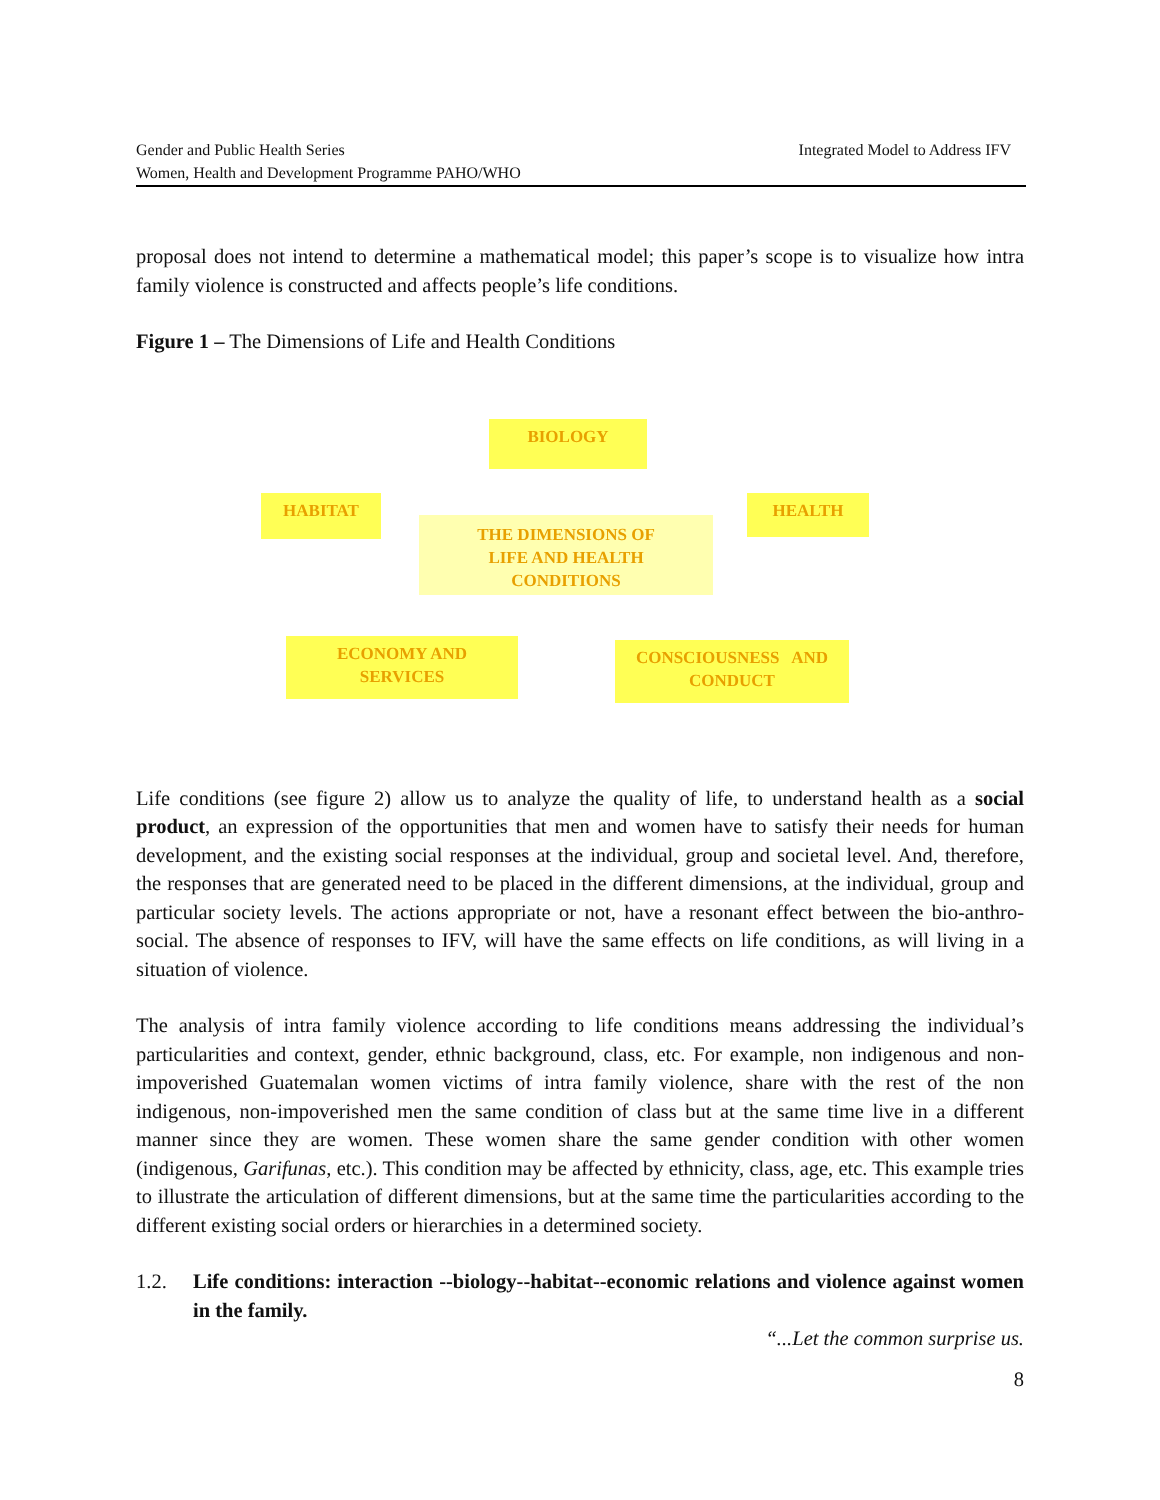Integrated Model to Address IFV Gender and Public Health Series
Women, Health and Development Programme PAHO/WHO
proposal does not intend to determine a mathematical model; this paper’s scope is to visualize how intra family violence is constructed and affects people’s life conditions.
Figure 1 – The Dimensions of Life and Health Conditions
BIOLOGY
HABITAT
THE DIMENSIONS OF
LIFE AND HEALTH
CONDITIONS
HEALTH
ECONOMY AND
SERVICES
CONSCIOUSNESS AND
CONDUCT
Life conditions (see figure 2) allow us to analyze the quality of life, to understand health as a social product, an expression of the opportunities that men and women have to satisfy their needs for human development, and the existing social responses at the individual, group and societal level. And, therefore, the responses that are generated need to be placed in the different dimensions, at the individual, group and particular society levels. The actions appropriate or not, have a resonant effect between the bio-anthro-social. The absence of responses to IFV, will have the same effects on life conditions, as will living in a situation of violence.
The analysis of intra family violence according to life conditions means addressing the individual’s particularities and context, gender, ethnic background, class, etc. For example, non indigenous and non-impoverished Guatemalan women victims of intra family violence, share with the rest of the non indigenous, non-impoverished men the same condition of class but at the same time live in a different manner since they are women. These women share the same gender condition with other women (indigenous, Garifunas, etc.). This condition may be affected by ethnicity, class, age, etc. This example tries to illustrate the articulation of different dimensions, but at the same time the particularities according to the different existing social orders or hierarchies in a determined society.
1.2. Life conditions: interaction --biology--habitat--economic relations and violence against women in the family.
“...Let the common surprise us.
8